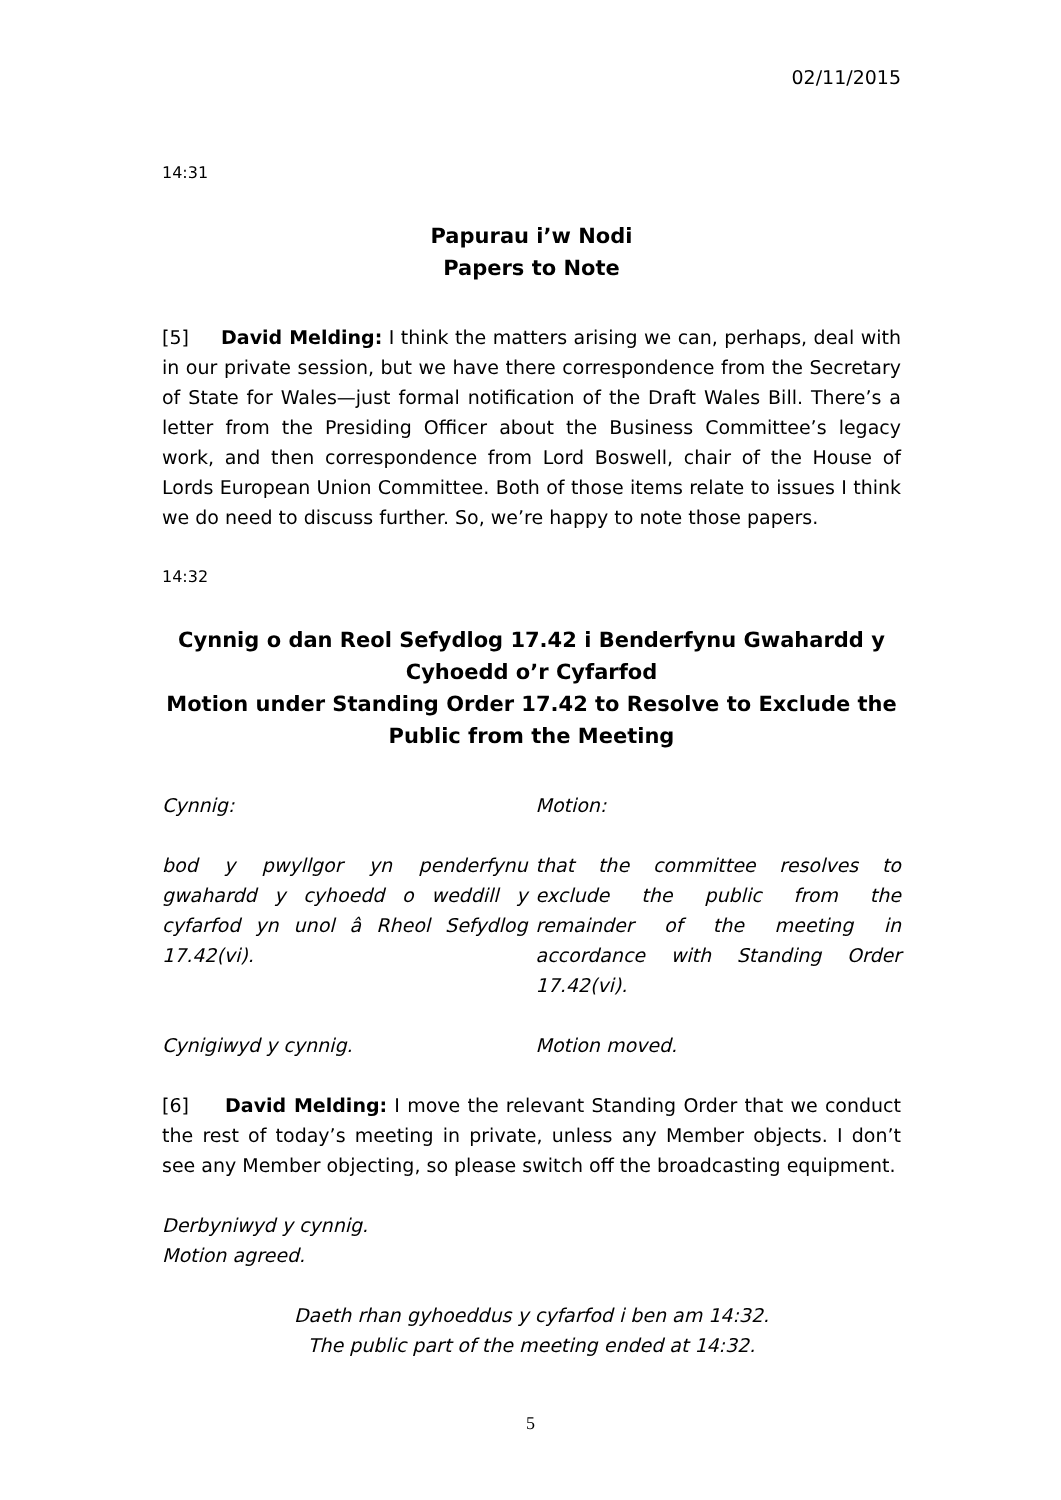02/11/2015
14:31
Papurau i’w Nodi
Papers to Note
[5] David Melding: I think the matters arising we can, perhaps, deal with in our private session, but we have there correspondence from the Secretary of State for Wales—just formal notification of the Draft Wales Bill. There’s a letter from the Presiding Officer about the Business Committee’s legacy work, and then correspondence from Lord Boswell, chair of the House of Lords European Union Committee. Both of those items relate to issues I think we do need to discuss further. So, we’re happy to note those papers.
14:32
Cynnig o dan Reol Sefydlog 17.42 i Benderfynu Gwahardd y Cyhoedd o’r Cyfarfod
Motion under Standing Order 17.42 to Resolve to Exclude the Public from the Meeting
Cynnig: Motion:
bod y pwyllgor yn penderfynu gwahardd y cyhoedd o weddill y cyfarfod yn unol â Rheol Sefydlog 17.42(vi).
that the committee resolves to exclude the public from the remainder of the meeting in accordance with Standing Order 17.42(vi).
Cynigiwyd y cynnig. Motion moved.
[6] David Melding: I move the relevant Standing Order that we conduct the rest of today’s meeting in private, unless any Member objects. I don’t see any Member objecting, so please switch off the broadcasting equipment.
Derbyniwyd y cynnig.
Motion agreed.
Daeth rhan gyhoeddus y cyfarfod i ben am 14:32.
The public part of the meeting ended at 14:32.
5